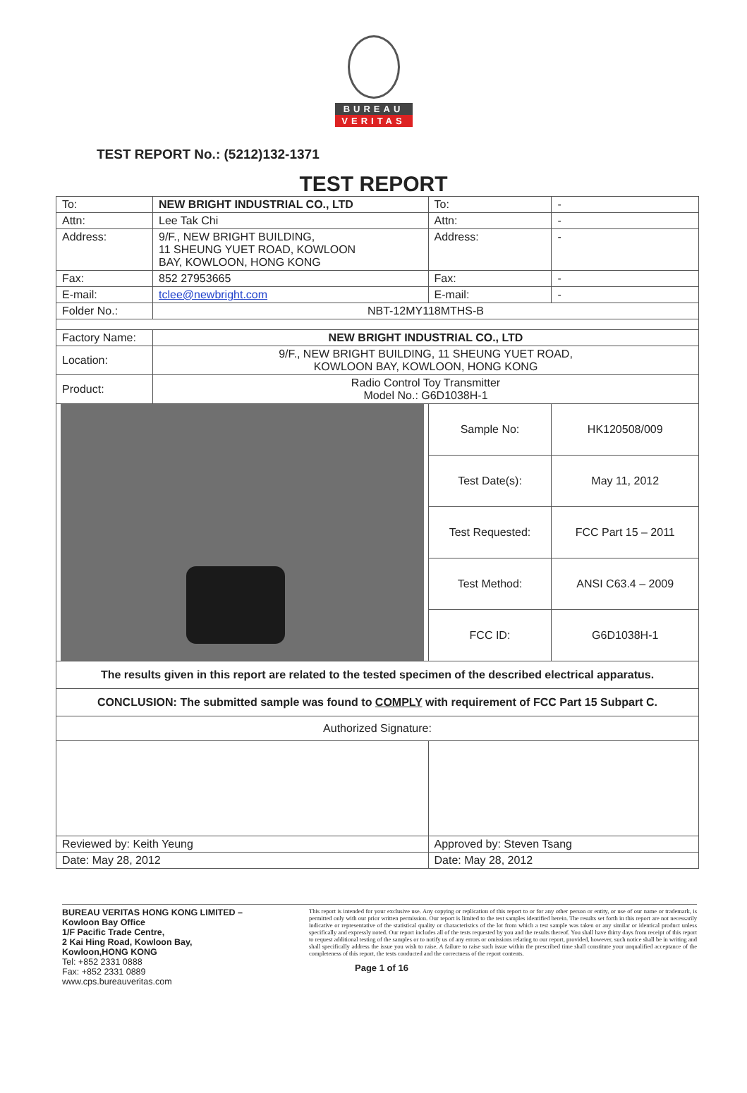BUREAU
VERITAS
TEST REPORT No.: (5212)132-1371
TEST REPORT
| To: | NEW BRIGHT INDUSTRIAL CO., LTD | To: | - |
| Attn: | Lee Tak Chi | Attn: | - |
| Address: | 9/F., NEW BRIGHT BUILDING, 11 SHEUNG YUET ROAD, KOWLOON BAY, KOWLOON, HONG KONG | Address: | - |
| Fax: | 852 27953665 | Fax: | - |
| E-mail: | tclee@newbright.com | E-mail: | - |
| Folder No.: | NBT-12MY118MTHS-B | | |
| Factory Name: | NEW BRIGHT INDUSTRIAL CO., LTD | | |
| Location: | 9/F., NEW BRIGHT BUILDING, 11 SHEUNG YUET ROAD, KOWLOON BAY, KOWLOON, HONG KONG | | |
| Product: | Radio Control Toy Transmitter Model No.: G6D1038H-1 | | |
| | | Sample No: | HK120508/009 |
| | | Test Date(s): | May 11, 2012 |
| | | Test Requested: | FCC Part 15 – 2011 |
| | | Test Method: | ANSI C63.4 – 2009 |
| | | FCC ID: | G6D1038H-1 |
| The results given in this report are related to the tested specimen of the described electrical apparatus. | | | |
| CONCLUSION: The submitted sample was found to COMPLY with requirement of FCC Part 15 Subpart C. | | | |
| Authorized Signature: | | | |
| Reviewed by: Keith Yeung | | Approved by: Steven Tsang | |
| Date: May 28, 2012 | | Date: May 28, 2012 | |
BUREAU VERITAS HONG KONG LIMITED –
Kowloon Bay Office
1/F Pacific Trade Centre,
2 Kai Hing Road, Kowloon Bay,
Kowloon,HONG KONG
Tel: +852 2331 0888
Fax: +852 2331 0889
www.cps.bureauveritas.com
This report is intended for your exclusive use. Any copying or replication of this report to or for any other person or entity, or use of our name or trademark, is permitted only with our prior written permission. Our report is limited to the test samples identified herein. The results set forth in this report are not necessarily indicative or representative of the statistical quality or characteristics of the lot from which a test sample was taken or any similar or identical product unless specifically and expressly noted. Our report includes all of the tests requested by you and the results thereof. You shall have thirty days from receipt of this report to request additional testing of the samples or to notify us of any errors or omissions relating to our report, provided, however, such notice shall be in writing and shall specifically address the issue you wish to raise. A failure to raise such issue within the prescribed time shall constitute your unqualified acceptance of the completeness of this report, the tests conducted and the correctness of the report contents.
Page 1 of 16